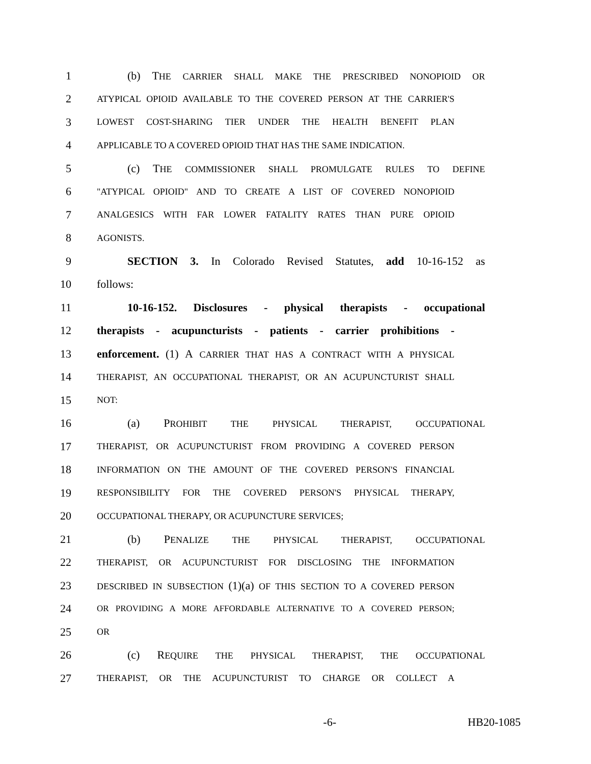1 (b) THE CARRIER SHALL MAKE THE PRESCRIBED NONOPIOID OR
2 ATYPICAL OPIOID AVAILABLE TO THE COVERED PERSON AT THE CARRIER'S
3 LOWEST COST-SHARING TIER UNDER THE HEALTH BENEFIT PLAN
4 APPLICABLE TO A COVERED OPIOID THAT HAS THE SAME INDICATION.
5 (c) THE COMMISSIONER SHALL PROMULGATE RULES TO DEFINE
6 "ATYPICAL OPIOID" AND TO CREATE A LIST OF COVERED NONOPIOID
7 ANALGESICS WITH FAR LOWER FATALITY RATES THAN PURE OPIOID
8 AGONISTS.
9 SECTION 3. In Colorado Revised Statutes, add 10-16-152 as
10 follows:
11 10-16-152. Disclosures - physical therapists - occupational
12 therapists - acupuncturists - patients - carrier prohibitions -
13 enforcement. (1) A CARRIER THAT HAS A CONTRACT WITH A PHYSICAL
14 THERAPIST, AN OCCUPATIONAL THERAPIST, OR AN ACUPUNCTURIST SHALL
15 NOT:
16 (a) PROHIBIT THE PHYSICAL THERAPIST, OCCUPATIONAL
17 THERAPIST, OR ACUPUNCTURIST FROM PROVIDING A COVERED PERSON
18 INFORMATION ON THE AMOUNT OF THE COVERED PERSON'S FINANCIAL
19 RESPONSIBILITY FOR THE COVERED PERSON'S PHYSICAL THERAPY,
20 OCCUPATIONAL THERAPY, OR ACUPUNCTURE SERVICES;
21 (b) PENALIZE THE PHYSICAL THERAPIST, OCCUPATIONAL
22 THERAPIST, OR ACUPUNCTURIST FOR DISCLOSING THE INFORMATION
23 DESCRIBED IN SUBSECTION (1)(a) OF THIS SECTION TO A COVERED PERSON
24 OR PROVIDING A MORE AFFORDABLE ALTERNATIVE TO A COVERED PERSON;
25 OR
26 (c) REQUIRE THE PHYSICAL THERAPIST, THE OCCUPATIONAL
27 THERAPIST, OR THE ACUPUNCTURIST TO CHARGE OR COLLECT A
-6- HB20-1085